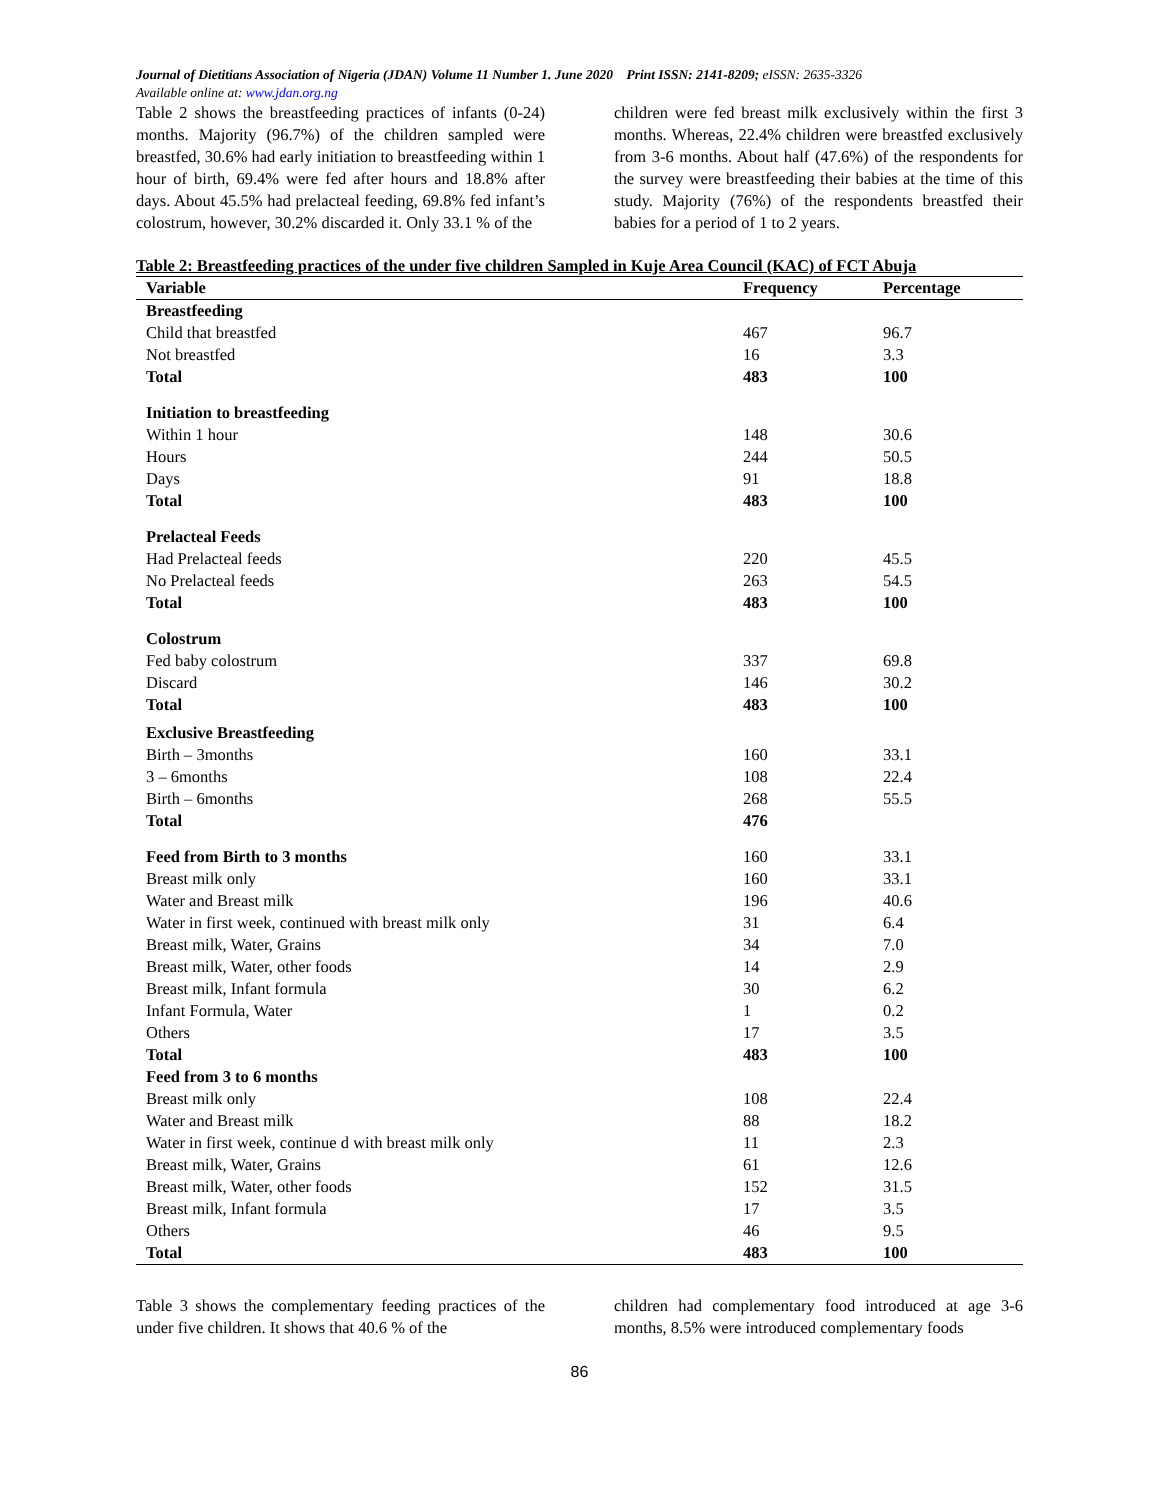Journal of Dietitians Association of Nigeria (JDAN) Volume 11 Number 1. June 2020 Print ISSN: 2141-8209; eISSN: 2635-3326
Available online at: www.jdan.org.ng
Table 2 shows the breastfeeding practices of infants (0-24) months. Majority (96.7%) of the children sampled were breastfed, 30.6% had early initiation to breastfeeding within 1 hour of birth, 69.4% were fed after hours and 18.8% after days. About 45.5% had prelacteal feeding, 69.8% fed infant’s colostrum, however, 30.2% discarded it. Only 33.1 % of the
children were fed breast milk exclusively within the first 3 months. Whereas, 22.4% children were breastfed exclusively from 3-6 months. About half (47.6%) of the respondents for the survey were breastfeeding their babies at the time of this study. Majority (76%) of the respondents breastfed their babies for a period of 1 to 2 years.
Table 2: Breastfeeding practices of the under five children Sampled in Kuje Area Council (KAC) of FCT Abuja
| Variable | Frequency | Percentage |
| --- | --- | --- |
| Breastfeeding | | |
| Child that breastfed | 467 | 96.7 |
| Not breastfed | 16 | 3.3 |
| Total | 483 | 100 |
| Initiation to breastfeeding | | |
| Within 1 hour | 148 | 30.6 |
| Hours | 244 | 50.5 |
| Days | 91 | 18.8 |
| Total | 483 | 100 |
| Prelacteal Feeds | | |
| Had Prelacteal feeds | 220 | 45.5 |
| No Prelacteal feeds | 263 | 54.5 |
| Total | 483 | 100 |
| Colostrum | | |
| Fed baby colostrum | 337 | 69.8 |
| Discard | 146 | 30.2 |
| Total | 483 | 100 |
| Exclusive Breastfeeding | | |
| Birth – 3months | 160 | 33.1 |
| 3 – 6months | 108 | 22.4 |
| Birth – 6months | 268 | 55.5 |
| Total | 476 | |
| Feed from Birth to 3 months | 160 | 33.1 |
| Breast milk only | 160 | 33.1 |
| Water and Breast milk | 196 | 40.6 |
| Water in first week, continued with breast milk only | 31 | 6.4 |
| Breast milk, Water, Grains | 34 | 7.0 |
| Breast milk, Water, other foods | 14 | 2.9 |
| Breast milk, Infant formula | 30 | 6.2 |
| Infant Formula, Water | 1 | 0.2 |
| Others | 17 | 3.5 |
| Total | 483 | 100 |
| Feed from 3 to 6 months | | |
| Breast milk only | 108 | 22.4 |
| Water and Breast milk | 88 | 18.2 |
| Water in first week, continue d with breast milk only | 11 | 2.3 |
| Breast milk, Water, Grains | 61 | 12.6 |
| Breast milk, Water, other foods | 152 | 31.5 |
| Breast milk, Infant formula | 17 | 3.5 |
| Others | 46 | 9.5 |
| Total | 483 | 100 |
Table 3 shows the complementary feeding practices of the under five children. It shows that 40.6 % of the
children had complementary food introduced at age 3-6 months, 8.5% were introduced complementary foods
86